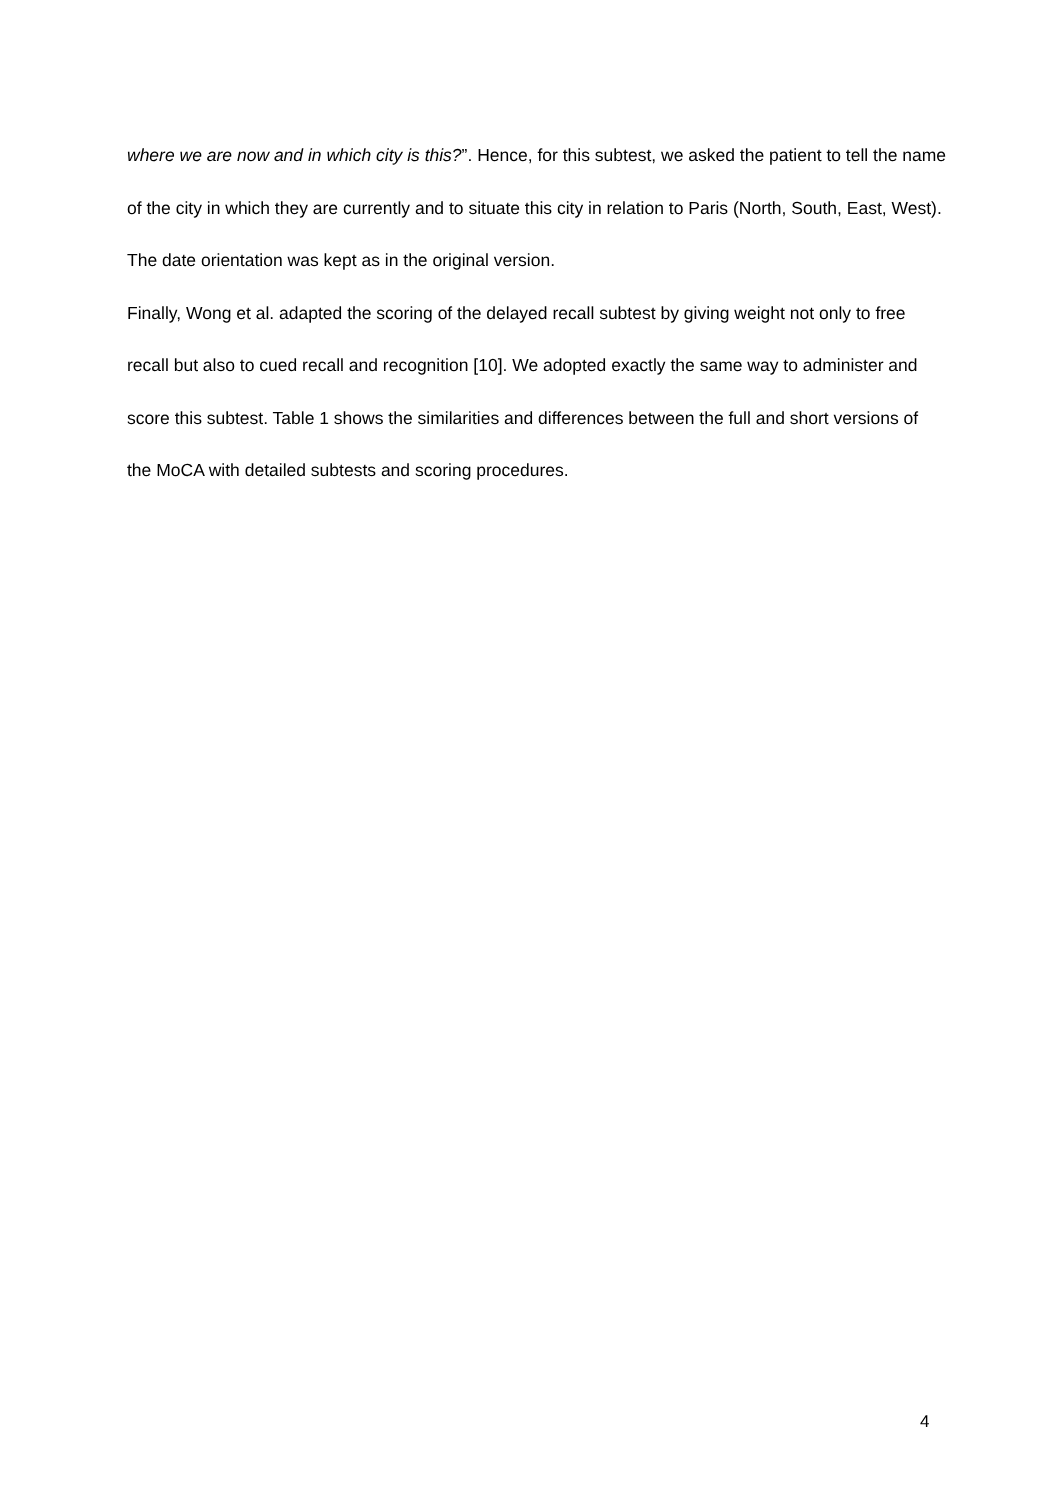where we are now and in which city is this?”. Hence, for this subtest, we asked the patient to tell the name of the city in which they are currently and to situate this city in relation to Paris (North, South, East, West). The date orientation was kept as in the original version.
Finally, Wong et al. adapted the scoring of the delayed recall subtest by giving weight not only to free recall but also to cued recall and recognition [10]. We adopted exactly the same way to administer and score this subtest. Table 1 shows the similarities and differences between the full and short versions of the MoCA with detailed subtests and scoring procedures.
4